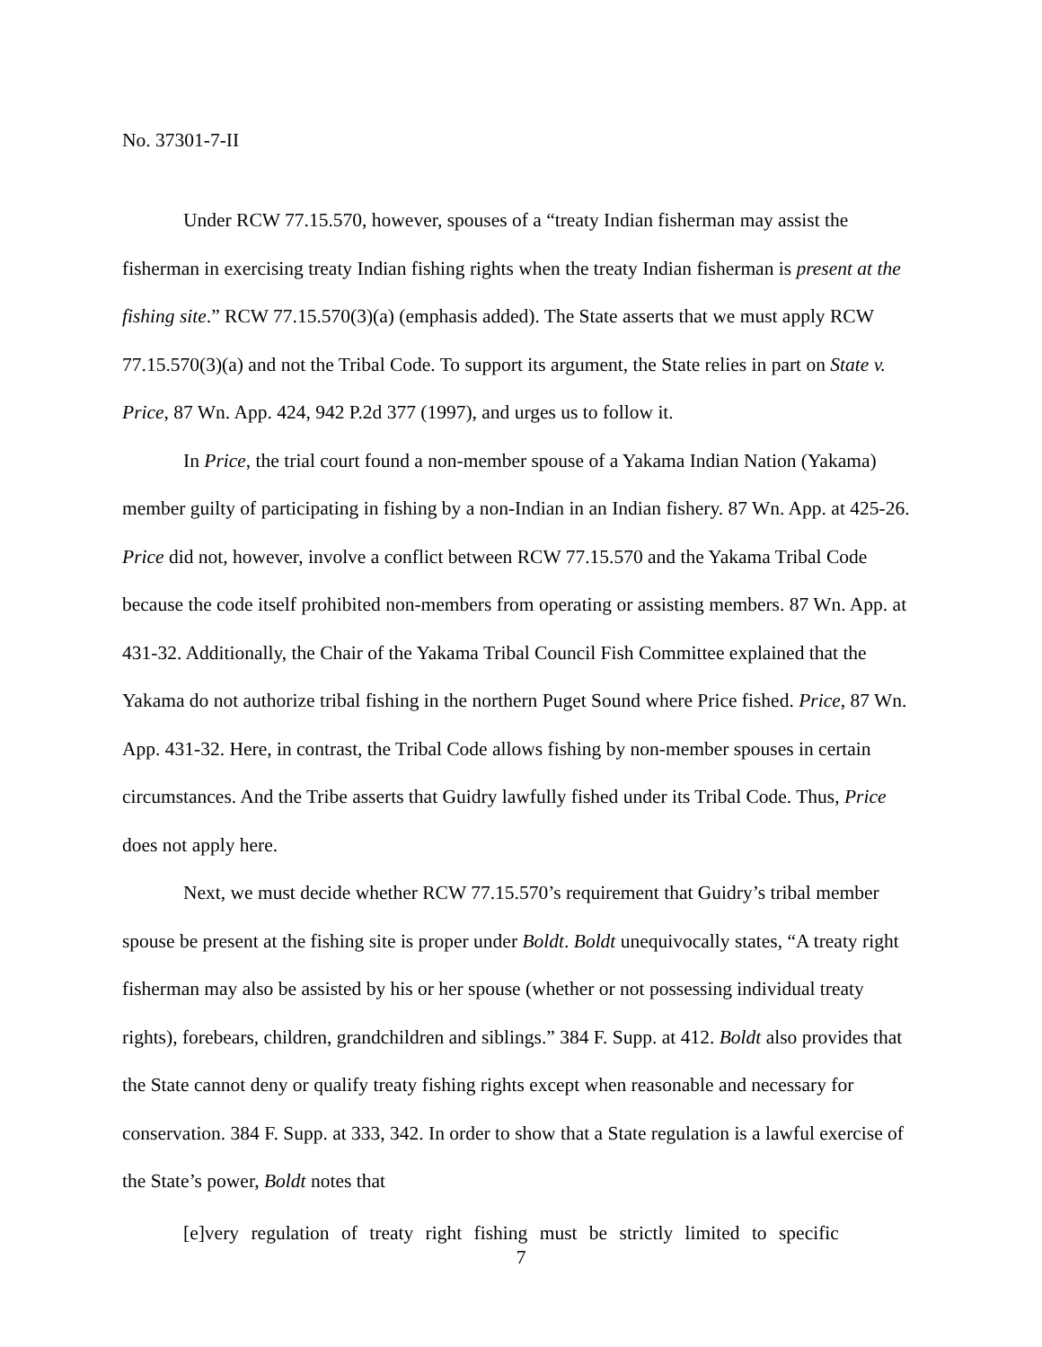No. 37301-7-II
Under RCW 77.15.570, however, spouses of a “treaty Indian fisherman may assist the fisherman in exercising treaty Indian fishing rights when the treaty Indian fisherman is present at the fishing site.” RCW 77.15.570(3)(a) (emphasis added). The State asserts that we must apply RCW 77.15.570(3)(a) and not the Tribal Code. To support its argument, the State relies in part on State v. Price, 87 Wn. App. 424, 942 P.2d 377 (1997), and urges us to follow it.
In Price, the trial court found a non-member spouse of a Yakama Indian Nation (Yakama) member guilty of participating in fishing by a non-Indian in an Indian fishery. 87 Wn. App. at 425-26. Price did not, however, involve a conflict between RCW 77.15.570 and the Yakama Tribal Code because the code itself prohibited non-members from operating or assisting members. 87 Wn. App. at 431-32. Additionally, the Chair of the Yakama Tribal Council Fish Committee explained that the Yakama do not authorize tribal fishing in the northern Puget Sound where Price fished. Price, 87 Wn. App. 431-32. Here, in contrast, the Tribal Code allows fishing by non-member spouses in certain circumstances. And the Tribe asserts that Guidry lawfully fished under its Tribal Code. Thus, Price does not apply here.
Next, we must decide whether RCW 77.15.570’s requirement that Guidry’s tribal member spouse be present at the fishing site is proper under Boldt. Boldt unequivocally states, “A treaty right fisherman may also be assisted by his or her spouse (whether or not possessing individual treaty rights), forebears, children, grandchildren and siblings.” 384 F. Supp. at 412. Boldt also provides that the State cannot deny or qualify treaty fishing rights except when reasonable and necessary for conservation. 384 F. Supp. at 333, 342. In order to show that a State regulation is a lawful exercise of the State’s power, Boldt notes that
[e]very regulation of treaty right fishing must be strictly limited to specific
7